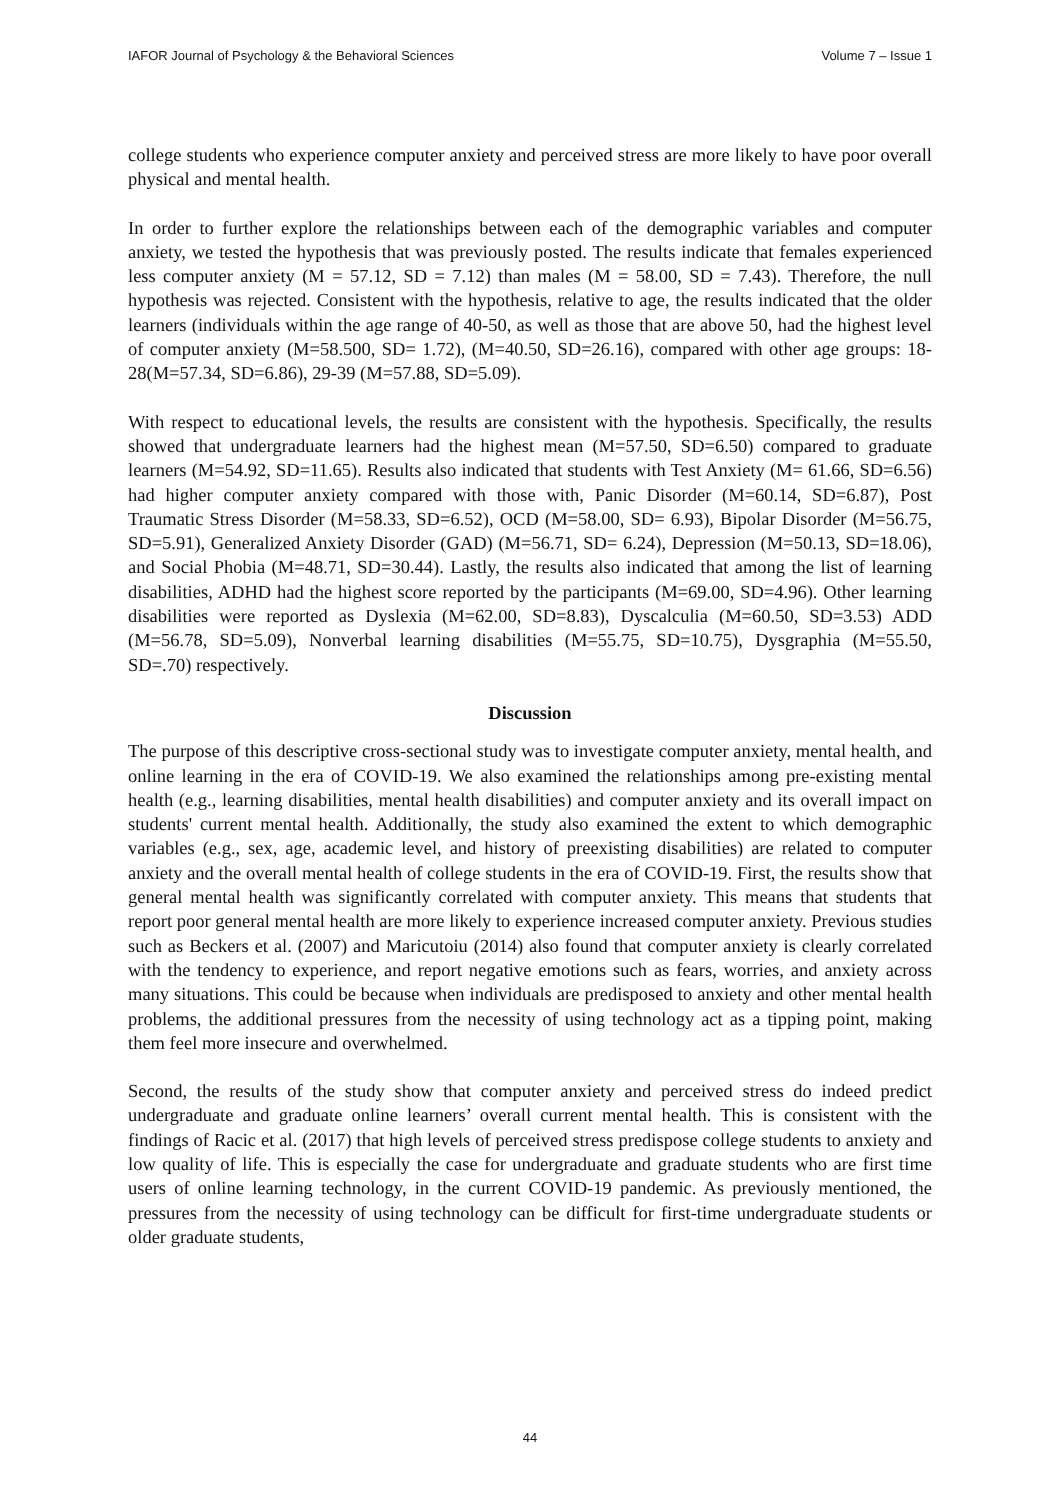IAFOR Journal of Psychology & the Behavioral Sciences Volume 7 – Issue 1
college students who experience computer anxiety and perceived stress are more likely to have poor overall physical and mental health.
In order to further explore the relationships between each of the demographic variables and computer anxiety, we tested the hypothesis that was previously posted. The results indicate that females experienced less computer anxiety (M = 57.12, SD = 7.12) than males (M = 58.00, SD = 7.43). Therefore, the null hypothesis was rejected. Consistent with the hypothesis, relative to age, the results indicated that the older learners (individuals within the age range of 40-50, as well as those that are above 50, had the highest level of computer anxiety (M=58.500, SD= 1.72), (M=40.50, SD=26.16), compared with other age groups: 18-28(M=57.34, SD=6.86), 29-39 (M=57.88, SD=5.09).
With respect to educational levels, the results are consistent with the hypothesis. Specifically, the results showed that undergraduate learners had the highest mean (M=57.50, SD=6.50) compared to graduate learners (M=54.92, SD=11.65). Results also indicated that students with Test Anxiety (M= 61.66, SD=6.56) had higher computer anxiety compared with those with, Panic Disorder (M=60.14, SD=6.87), Post Traumatic Stress Disorder (M=58.33, SD=6.52), OCD (M=58.00, SD= 6.93), Bipolar Disorder (M=56.75, SD=5.91), Generalized Anxiety Disorder (GAD) (M=56.71, SD= 6.24), Depression (M=50.13, SD=18.06), and Social Phobia (M=48.71, SD=30.44). Lastly, the results also indicated that among the list of learning disabilities, ADHD had the highest score reported by the participants (M=69.00, SD=4.96). Other learning disabilities were reported as Dyslexia (M=62.00, SD=8.83), Dyscalculia (M=60.50, SD=3.53) ADD (M=56.78, SD=5.09), Nonverbal learning disabilities (M=55.75, SD=10.75), Dysgraphia (M=55.50, SD=.70) respectively.
Discussion
The purpose of this descriptive cross-sectional study was to investigate computer anxiety, mental health, and online learning in the era of COVID-19. We also examined the relationships among pre-existing mental health (e.g., learning disabilities, mental health disabilities) and computer anxiety and its overall impact on students' current mental health. Additionally, the study also examined the extent to which demographic variables (e.g., sex, age, academic level, and history of preexisting disabilities) are related to computer anxiety and the overall mental health of college students in the era of COVID-19. First, the results show that general mental health was significantly correlated with computer anxiety. This means that students that report poor general mental health are more likely to experience increased computer anxiety. Previous studies such as Beckers et al. (2007) and Maricutoiu (2014) also found that computer anxiety is clearly correlated with the tendency to experience, and report negative emotions such as fears, worries, and anxiety across many situations. This could be because when individuals are predisposed to anxiety and other mental health problems, the additional pressures from the necessity of using technology act as a tipping point, making them feel more insecure and overwhelmed.
Second, the results of the study show that computer anxiety and perceived stress do indeed predict undergraduate and graduate online learners’ overall current mental health. This is consistent with the findings of Racic et al. (2017) that high levels of perceived stress predispose college students to anxiety and low quality of life. This is especially the case for undergraduate and graduate students who are first time users of online learning technology, in the current COVID-19 pandemic. As previously mentioned, the pressures from the necessity of using technology can be difficult for first-time undergraduate students or older graduate students,
44